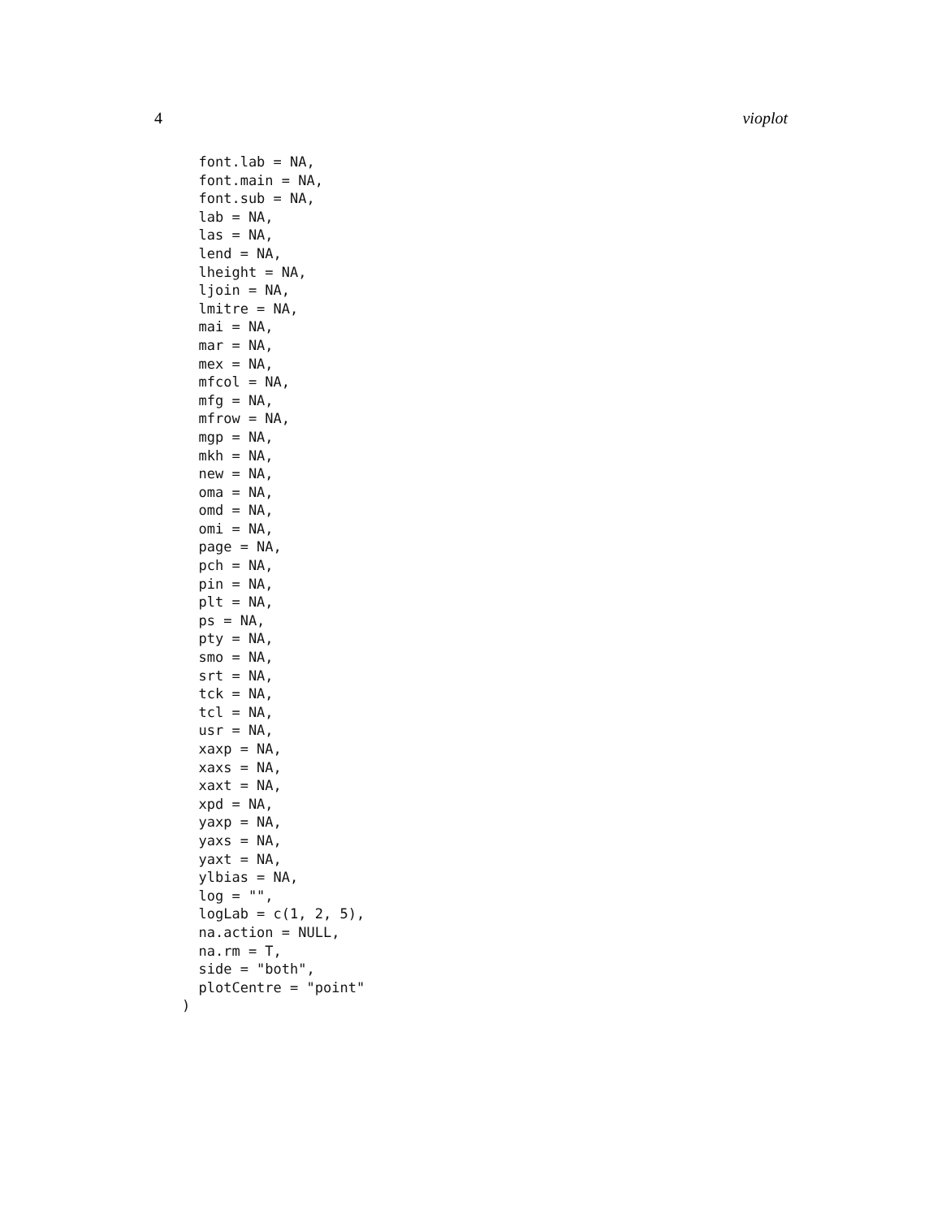4 vioplot
  font.lab = NA,
  font.main = NA,
  font.sub = NA,
  lab = NA,
  las = NA,
  lend = NA,
  lheight = NA,
  ljoin = NA,
  lmitre = NA,
  mai = NA,
  mar = NA,
  mex = NA,
  mfcol = NA,
  mfg = NA,
  mfrow = NA,
  mgp = NA,
  mkh = NA,
  new = NA,
  oma = NA,
  omd = NA,
  omi = NA,
  page = NA,
  pch = NA,
  pin = NA,
  plt = NA,
  ps = NA,
  pty = NA,
  smo = NA,
  srt = NA,
  tck = NA,
  tcl = NA,
  usr = NA,
  xaxp = NA,
  xaxs = NA,
  xaxt = NA,
  xpd = NA,
  yaxp = NA,
  yaxs = NA,
  yaxt = NA,
  ylbias = NA,
  log = "",
  logLab = c(1, 2, 5),
  na.action = NULL,
  na.rm = T,
  side = "both",
  plotCentre = "point"
)